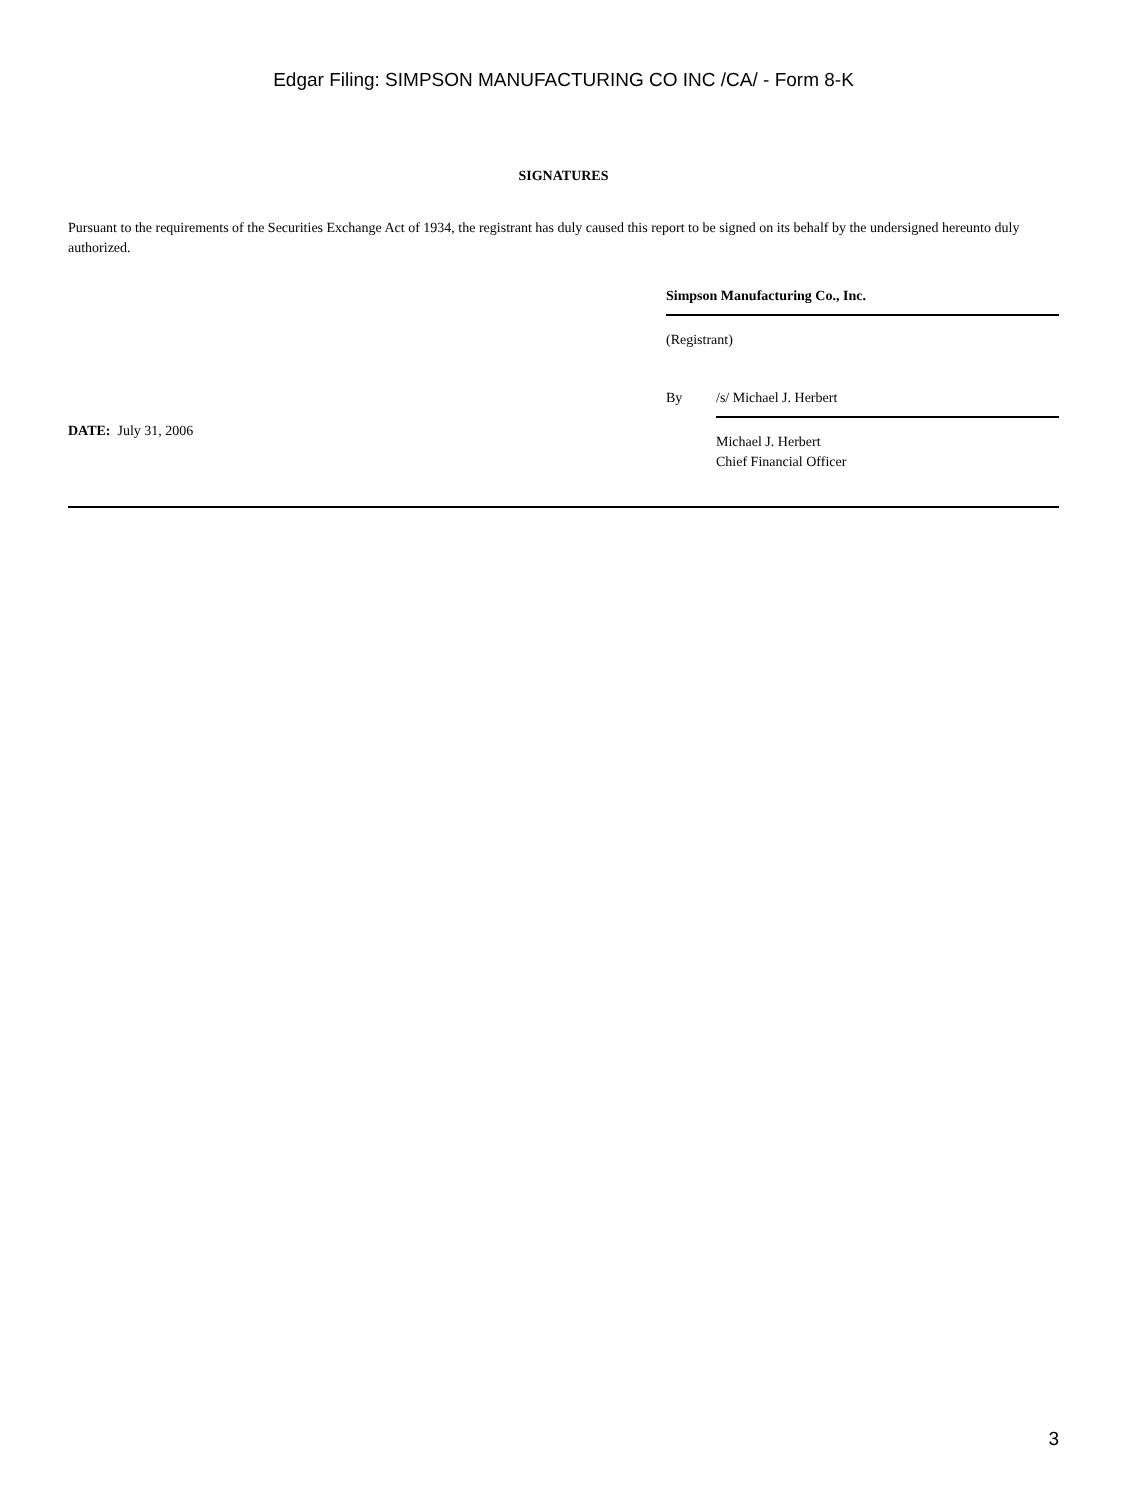Edgar Filing: SIMPSON MANUFACTURING CO INC /CA/ - Form 8-K
SIGNATURES
Pursuant to the requirements of the Securities Exchange Act of 1934, the registrant has duly caused this report to be signed on its behalf by the undersigned hereunto duly authorized.
DATE: July 31, 2006
Simpson Manufacturing Co., Inc.
(Registrant)
By /s/ Michael J. Herbert
Michael J. Herbert
Chief Financial Officer
3